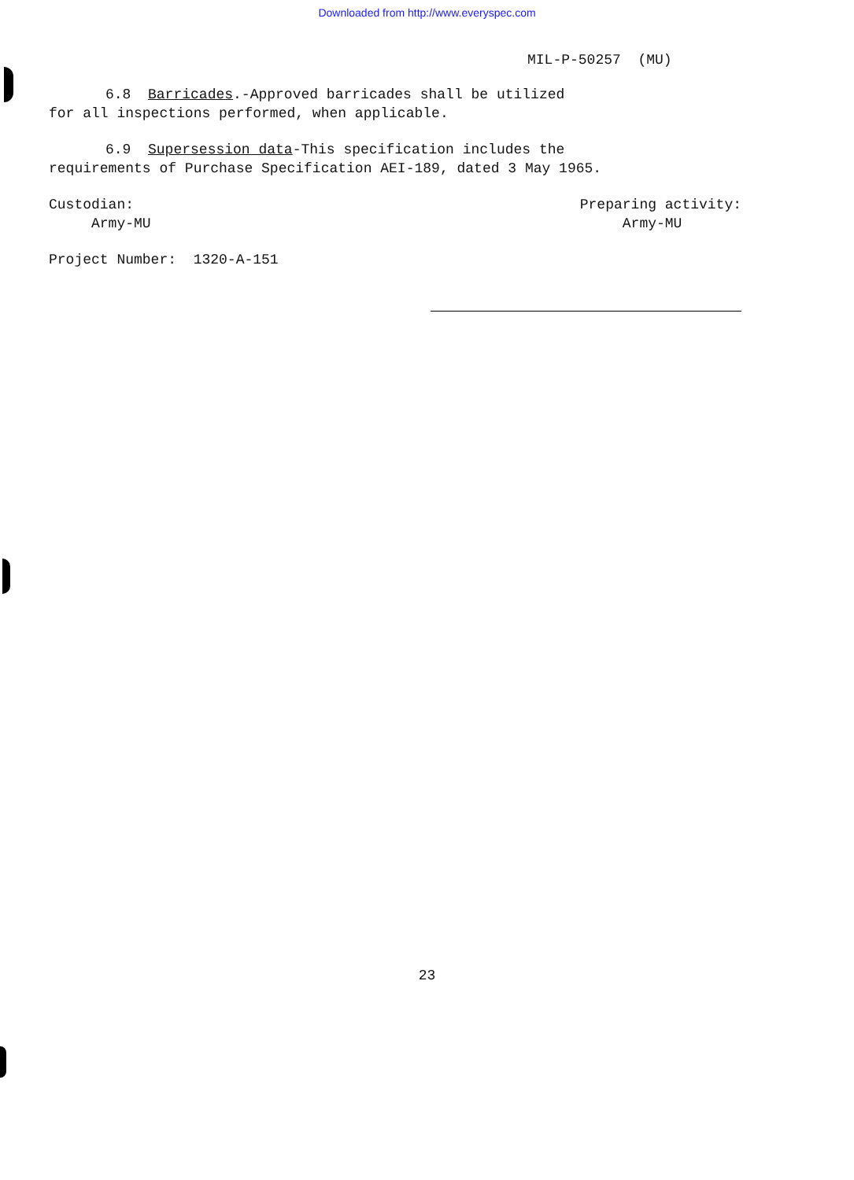Downloaded from http://www.everyspec.com
MIL-P-50257 (MU)
6.8 Barricades.-Approved barricades shall be utilized
for all inspections performed, when applicable.
6.9 Supersession data-This specification includes the
requirements of Purchase Specification AEI-189, dated 3 May 1965.
Custodian:
Army-MU
Preparing activity:
Army-MU
Project Number: 1320-A-151
23